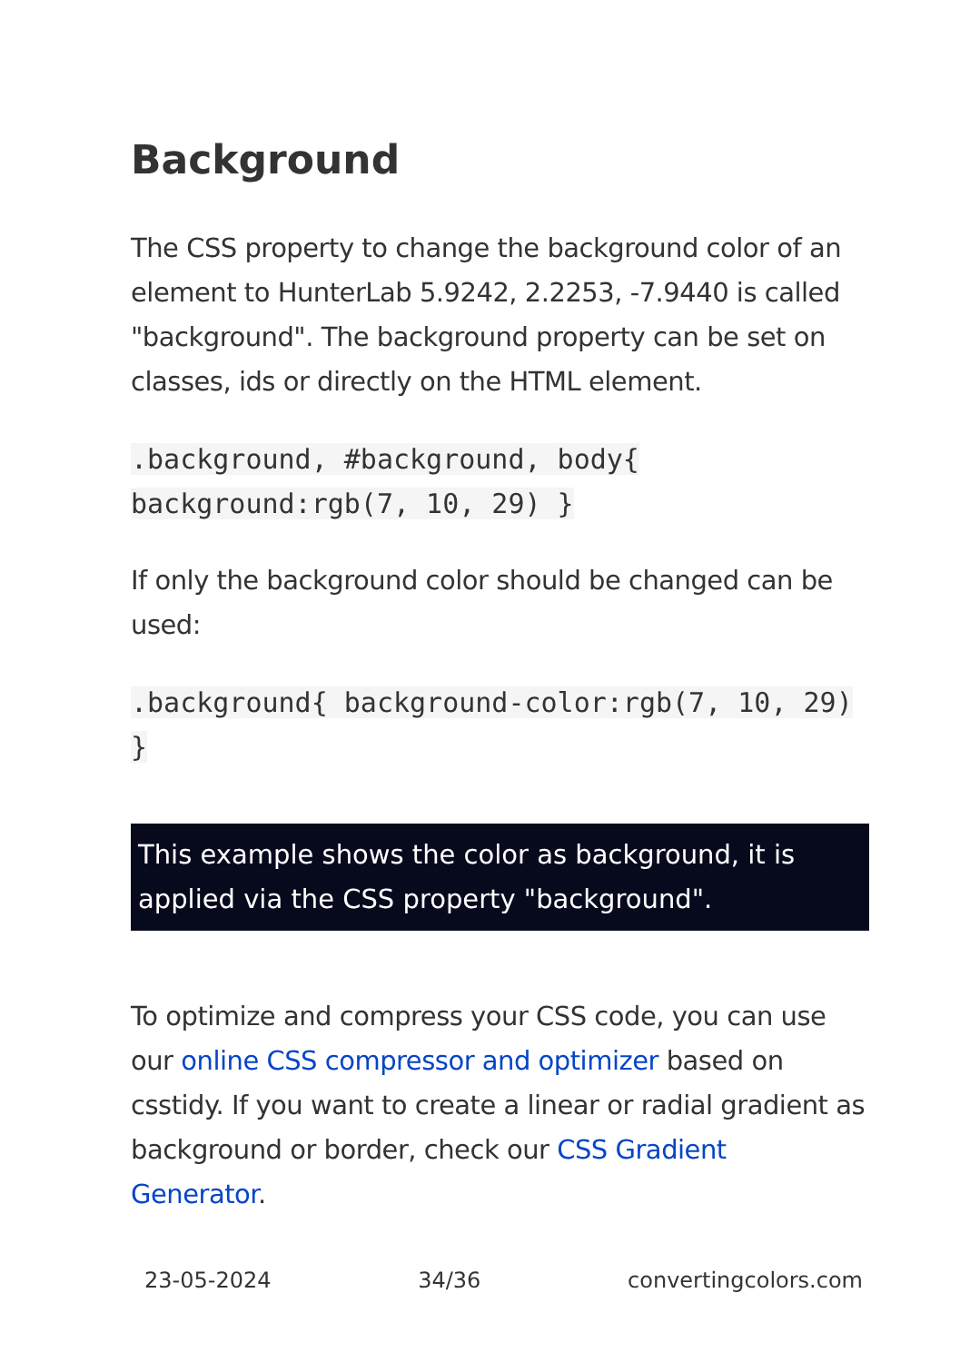Background
The CSS property to change the background color of an element to HunterLab 5.9242, 2.2253, -7.9440 is called "background". The background property can be set on classes, ids or directly on the HTML element.
.background, #background, body{ background:rgb(7, 10, 29) }
If only the background color should be changed can be used:
.background{ background-color:rgb(7, 10, 29) }
This example shows the color as background, it is applied via the CSS property "background".
To optimize and compress your CSS code, you can use our online CSS compressor and optimizer based on csstidy. If you want to create a linear or radial gradient as background or border, check our CSS Gradient Generator.
23-05-2024 34/36 convertingcolors.com